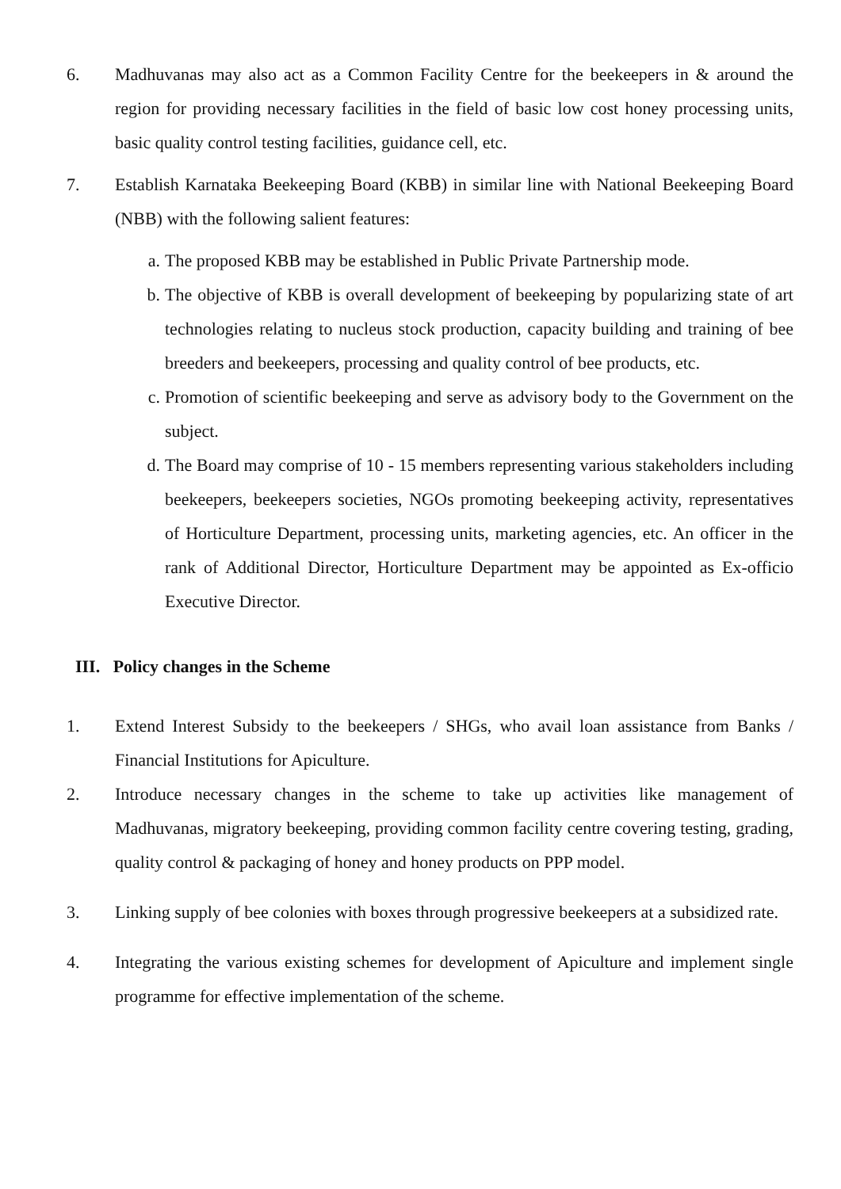6. Madhuvanas may also act as a Common Facility Centre for the beekeepers in & around the region for providing necessary facilities in the field of basic low cost honey processing units, basic quality control testing facilities, guidance cell, etc.
7. Establish Karnataka Beekeeping Board (KBB) in similar line with National Beekeeping Board (NBB) with the following salient features:
a. The proposed KBB may be established in Public Private Partnership mode.
b. The objective of KBB is overall development of beekeeping by popularizing state of art technologies relating to nucleus stock production, capacity building and training of bee breeders and beekeepers, processing and quality control of bee products, etc.
c. Promotion of scientific beekeeping and serve as advisory body to the Government on the subject.
d. The Board may comprise of 10 - 15 members representing various stakeholders including beekeepers, beekeepers societies, NGOs promoting beekeeping activity, representatives of Horticulture Department, processing units, marketing agencies, etc. An officer in the rank of Additional Director, Horticulture Department may be appointed as Ex-officio Executive Director.
III. Policy changes in the Scheme
1. Extend Interest Subsidy to the beekeepers / SHGs, who avail loan assistance from Banks / Financial Institutions for Apiculture.
2. Introduce necessary changes in the scheme to take up activities like management of Madhuvanas, migratory beekeeping, providing common facility centre covering testing, grading, quality control & packaging of honey and honey products on PPP model.
3. Linking supply of bee colonies with boxes through progressive beekeepers at a subsidized rate.
4. Integrating the various existing schemes for development of Apiculture and implement single programme for effective implementation of the scheme.